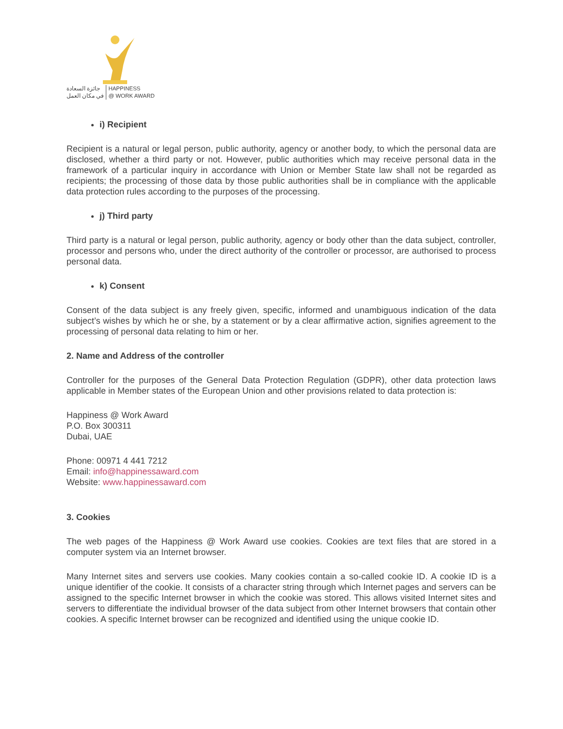جائزة السعادة
في مكان العمل HAPPINESS
@ WORK AWARD
i) Recipient
Recipient is a natural or legal person, public authority, agency or another body, to which the personal data are disclosed, whether a third party or not. However, public authorities which may receive personal data in the framework of a particular inquiry in accordance with Union or Member State law shall not be regarded as recipients; the processing of those data by those public authorities shall be in compliance with the applicable data protection rules according to the purposes of the processing.
j) Third party
Third party is a natural or legal person, public authority, agency or body other than the data subject, controller, processor and persons who, under the direct authority of the controller or processor, are authorised to process personal data.
k) Consent
Consent of the data subject is any freely given, specific, informed and unambiguous indication of the data subject’s wishes by which he or she, by a statement or by a clear affirmative action, signifies agreement to the processing of personal data relating to him or her.
2. Name and Address of the controller
Controller for the purposes of the General Data Protection Regulation (GDPR), other data protection laws applicable in Member states of the European Union and other provisions related to data protection is:
Happiness @ Work Award
P.O. Box 300311
Dubai, UAE
Phone: 00971 4 441 7212
Email: info@happinessaward.com
Website: www.happinessaward.com
3. Cookies
The web pages of the Happiness @ Work Award use cookies. Cookies are text files that are stored in a computer system via an Internet browser.
Many Internet sites and servers use cookies. Many cookies contain a so-called cookie ID. A cookie ID is a unique identifier of the cookie. It consists of a character string through which Internet pages and servers can be assigned to the specific Internet browser in which the cookie was stored. This allows visited Internet sites and servers to differentiate the individual browser of the data subject from other Internet browsers that contain other cookies. A specific Internet browser can be recognized and identified using the unique cookie ID.